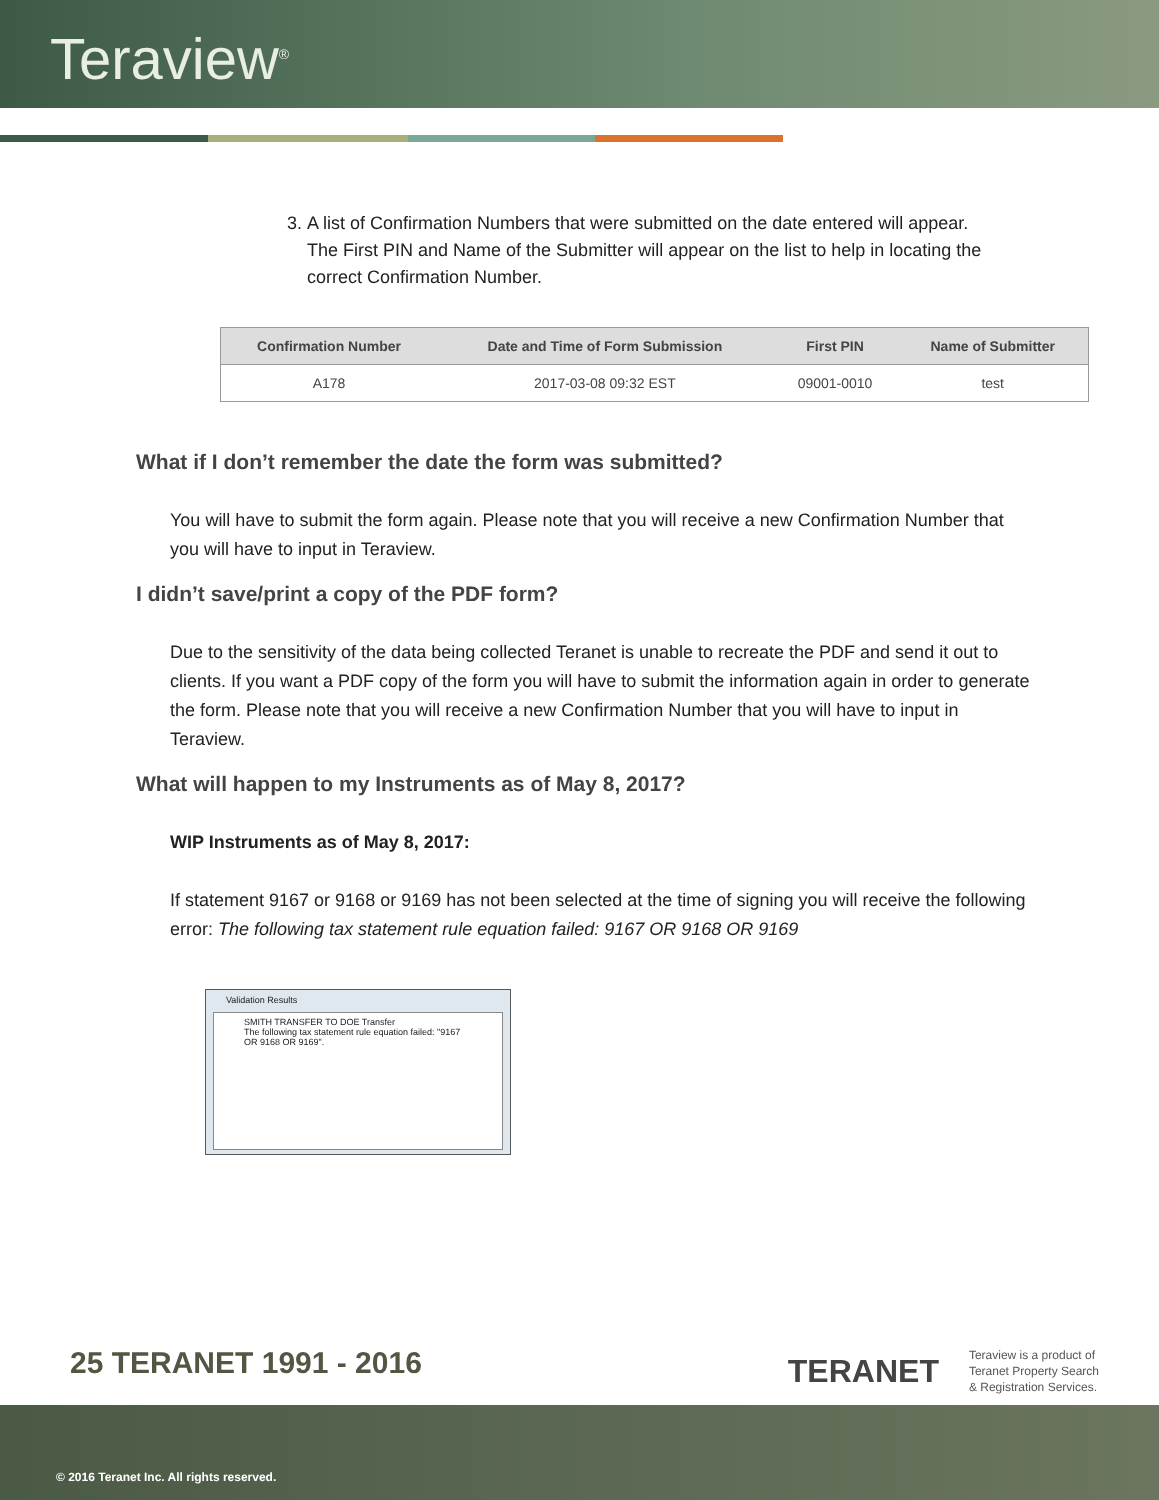Teraview<sup>®</sup>
3. A list of Confirmation Numbers that were submitted on the date entered will appear. The First PIN and Name of the Submitter will appear on the list to help in locating the correct Confirmation Number.
| Confirmation Number | Date and Time of Form Submission | First PIN | Name of Submitter |
| --- | --- | --- | --- |
| A178 | 2017-03-08 09:32 EST | 09001-0010 | test |
What if I don’t remember the date the form was submitted?
You will have to submit the form again. Please note that you will receive a new Confirmation Number that you will have to input in Teraview.
I didn’t save/print a copy of the PDF form?
Due to the sensitivity of the data being collected Teranet is unable to recreate the PDF and send it out to clients. If you want a PDF copy of the form you will have to submit the information again in order to generate the form. Please note that you will receive a new Confirmation Number that you will have to input in Teraview.
What will happen to my Instruments as of May 8, 2017?
WIP Instruments as of May 8, 2017:
If statement 9167 or 9168 or 9169 has not been selected at the time of signing you will receive the following error: The following tax statement rule equation failed: 9167 OR 9168 OR 9169
Validation Results
SMITH TRANSFER TO DOE Transfer
The following tax statement rule equation failed: "9167 OR 9168 OR 9169".
25 TERANET 1991 - 2016
TERANET Teraview is a product of
Teranet Property Search
& Registration Services.
© 2016 Teranet Inc. All rights reserved.